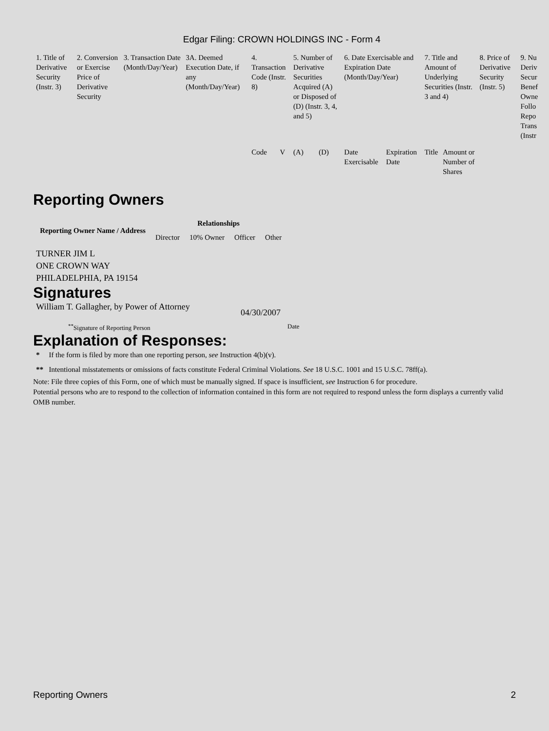Edgar Filing: CROWN HOLDINGS INC - Form 4
| 1. Title of Derivative Security (Instr. 3) | 2. Conversion or Exercise Price of Derivative Security | 3. Transaction Date (Month/Day/Year) | 3A. Deemed Execution Date, if any (Month/Day/Year) | 4. Transaction Code (Instr. 8) | | 5. Number of Derivative Securities Acquired (A) or Disposed of (D) (Instr. 3, 4, and 5) | | 6. Date Exercisable and Expiration Date (Month/Day/Year) | | 7. Title and Amount of Underlying Securities (Instr. 3 and 4) | | 8. Price of Derivative Security (Instr. 5) | 9. Nu Deriv Secur Benef Owne Follo Repo Trans (Instr |
| | | | | Code | V | (A) | (D) | Date Exercisable | Expiration Date | Title | Amount or Number of Shares | | |
Reporting Owners
| Reporting Owner Name / Address | Relationships | | | |
| --- | --- | --- | --- | --- |
| | Director | 10% Owner | Officer | Other |
TURNER JIM L
ONE CROWN WAY
PHILADELPHIA, PA 19154
Signatures
William T. Gallagher, by Power of Attorney
04/30/2007
<sup>**</sup> Signature of Reporting Person Date
Explanation of Responses:
* If the form is filed by more than one reporting person, see Instruction 4(b)(v).
** Intentional misstatements or omissions of facts constitute Federal Criminal Violations. See 18 U.S.C. 1001 and 15 U.S.C. 78ff(a).
Note: File three copies of this Form, one of which must be manually signed. If space is insufficient, see Instruction 6 for procedure.
Potential persons who are to respond to the collection of information contained in this form are not required to respond unless the form displays a currently valid OMB number.
Reporting Owners 2